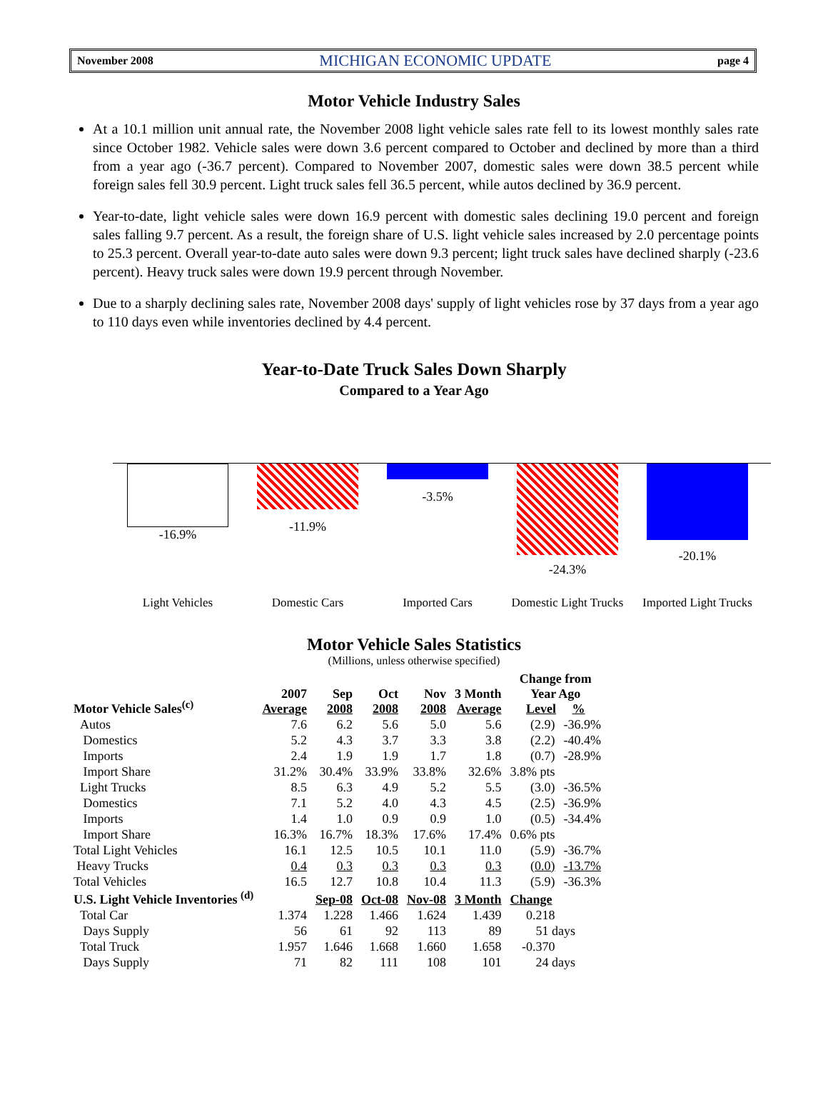November 2008 MICHIGAN ECONOMIC UPDATE page 4
Motor Vehicle Industry Sales
At a 10.1 million unit annual rate, the November 2008 light vehicle sales rate fell to its lowest monthly sales rate since October 1982. Vehicle sales were down 3.6 percent compared to October and declined by more than a third from a year ago (-36.7 percent). Compared to November 2007, domestic sales were down 38.5 percent while foreign sales fell 30.9 percent. Light truck sales fell 36.5 percent, while autos declined by 36.9 percent.
Year-to-date, light vehicle sales were down 16.9 percent with domestic sales declining 19.0 percent and foreign sales falling 9.7 percent. As a result, the foreign share of U.S. light vehicle sales increased by 2.0 percentage points to 25.3 percent. Overall year-to-date auto sales were down 9.3 percent; light truck sales have declined sharply (-23.6 percent). Heavy truck sales were down 19.9 percent through November.
Due to a sharply declining sales rate, November 2008 days' supply of light vehicles rose by 37 days from a year ago to 110 days even while inventories declined by 4.4 percent.
Year-to-Date Truck Sales Down Sharply
Compared to a Year Ago
-16.9%
Light Vehicles
-11.9%
Domestic Cars
-3.5%
Imported Cars
-24.3%
Domestic Light Trucks
-20.1%
Imported Light Trucks
Motor Vehicle Sales Statistics
(Millions, unless otherwise specified)
| Motor Vehicle Sales<sup>(c)</sup> | 2007 Average | Sep 2008 | Oct 2008 | Nov 2008 | 3 Month Average | Change from Year Ago Level % | |
| --- | --- | --- | --- | --- | --- | --- | --- |
| Autos | 7.6 | 6.2 | 5.6 | 5.0 | 5.6 | (2.9) | -36.9% |
| Domestics | 5.2 | 4.3 | 3.7 | 3.3 | 3.8 | (2.2) | -40.4% |
| Imports | 2.4 | 1.9 | 1.9 | 1.7 | 1.8 | (0.7) | -28.9% |
| Import Share | 31.2% | 30.4% | 33.9% | 33.8% | 32.6% | 3.8% pts | |
| Light Trucks | 8.5 | 6.3 | 4.9 | 5.2 | 5.5 | (3.0) | -36.5% |
| Domestics | 7.1 | 5.2 | 4.0 | 4.3 | 4.5 | (2.5) | -36.9% |
| Imports | 1.4 | 1.0 | 0.9 | 0.9 | 1.0 | (0.5) | -34.4% |
| Import Share | 16.3% | 16.7% | 18.3% | 17.6% | 17.4% | 0.6% pts | |
| Total Light Vehicles | 16.1 | 12.5 | 10.5 | 10.1 | 11.0 | (5.9) | -36.7% |
| Heavy Trucks | 0.4 | 0.3 | 0.3 | 0.3 | 0.3 | (0.0) | -13.7% |
| Total Vehicles | 16.5 | 12.7 | 10.8 | 10.4 | 11.3 | (5.9) | -36.3% |
| U.S. Light Vehicle Inventories <sup>(d)</sup> | | Sep-08 | Oct-08 | Nov-08 | 3 Month | Change | |
| Total Car | 1.374 | 1.228 | 1.466 | 1.624 | 1.439 | 0.218 | |
| Days Supply | 56 | 61 | 92 | 113 | 89 | 51 days | |
| Total Truck | 1.957 | 1.646 | 1.668 | 1.660 | 1.658 | -0.370 | |
| Days Supply | 71 | 82 | 111 | 108 | 101 | 24 days | |